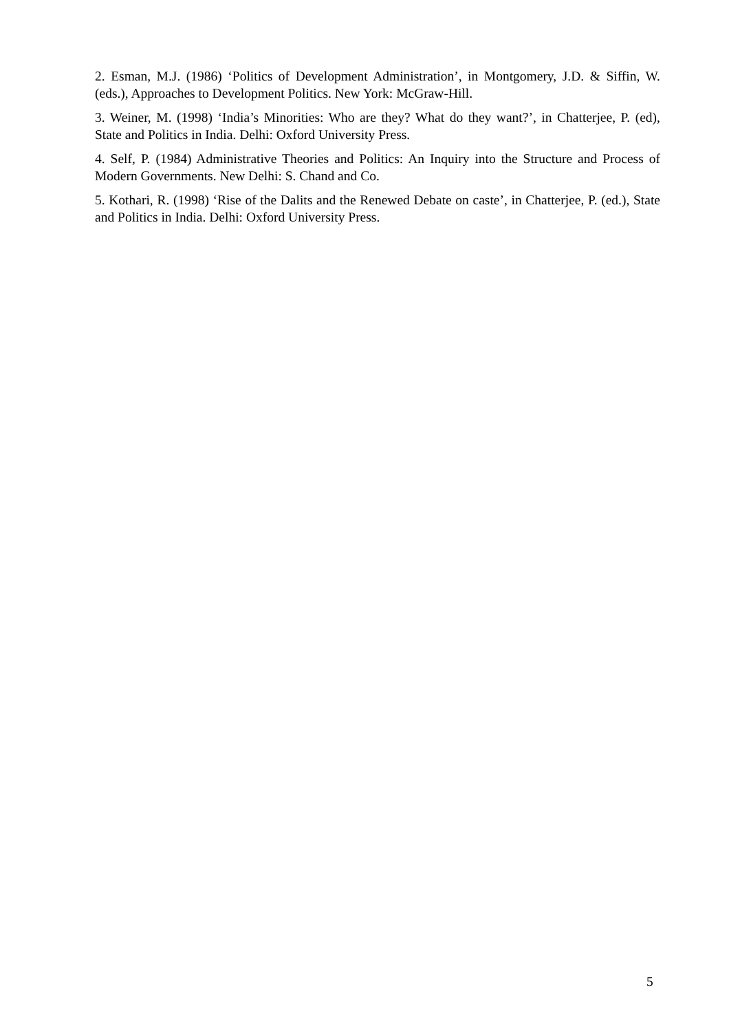2. Esman, M.J. (1986) ‘Politics of Development Administration’, in Montgomery, J.D. & Siffin, W. (eds.), Approaches to Development Politics. New York: McGraw-Hill.
3. Weiner, M. (1998) ‘India’s Minorities: Who are they? What do they want?’, in Chatterjee, P. (ed), State and Politics in India. Delhi: Oxford University Press.
4. Self, P. (1984) Administrative Theories and Politics: An Inquiry into the Structure and Process of Modern Governments. New Delhi: S. Chand and Co.
5. Kothari, R. (1998) ‘Rise of the Dalits and the Renewed Debate on caste’, in Chatterjee, P. (ed.), State and Politics in India. Delhi: Oxford University Press.
5